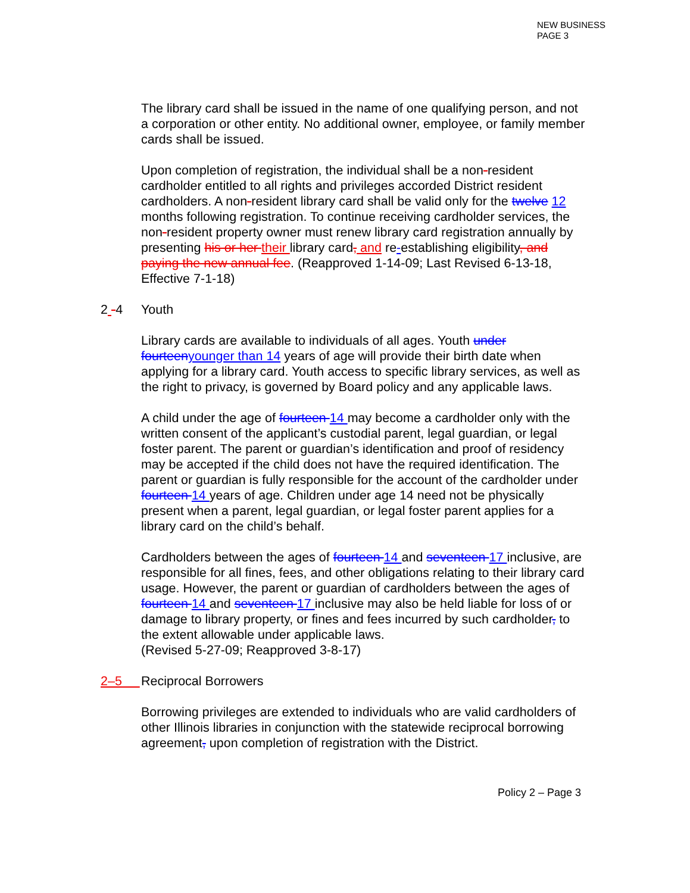NEW BUSINESS
PAGE 3
The library card shall be issued in the name of one qualifying person, and not a corporation or other entity. No additional owner, employee, or family member cards shall be issued.
Upon completion of registration, the individual shall be a non-resident cardholder entitled to all rights and privileges accorded District resident cardholders. A non-resident library card shall be valid only for the twelve 12 months following registration. To continue receiving cardholder services, the non-resident property owner must renew library card registration annually by presenting his or her their library card, and re-establishing eligibility, and paying the new annual fee. (Reapproved 1-14-09; Last Revised 6-13-18, Effective 7-1-18)
2 -4 Youth
Library cards are available to individuals of all ages. Youth under fourteenyounger than 14 years of age will provide their birth date when applying for a library card. Youth access to specific library services, as well as the right to privacy, is governed by Board policy and any applicable laws.
A child under the age of fourteen 14 may become a cardholder only with the written consent of the applicant’s custodial parent, legal guardian, or legal foster parent. The parent or guardian’s identification and proof of residency may be accepted if the child does not have the required identification. The parent or guardian is fully responsible for the account of the cardholder under fourteen 14 years of age. Children under age 14 need not be physically present when a parent, legal guardian, or legal foster parent applies for a library card on the child’s behalf.
Cardholders between the ages of fourteen 14 and seventeen 17 inclusive, are responsible for all fines, fees, and other obligations relating to their library card usage. However, the parent or guardian of cardholders between the ages of fourteen 14 and seventeen 17 inclusive may also be held liable for loss of or damage to library property, or fines and fees incurred by such cardholder, to the extent allowable under applicable laws.
(Revised 5-27-09; Reapproved 3-8-17)
2–5 Reciprocal Borrowers
Borrowing privileges are extended to individuals who are valid cardholders of other Illinois libraries in conjunction with the statewide reciprocal borrowing agreement, upon completion of registration with the District.
Policy 2 – Page 3